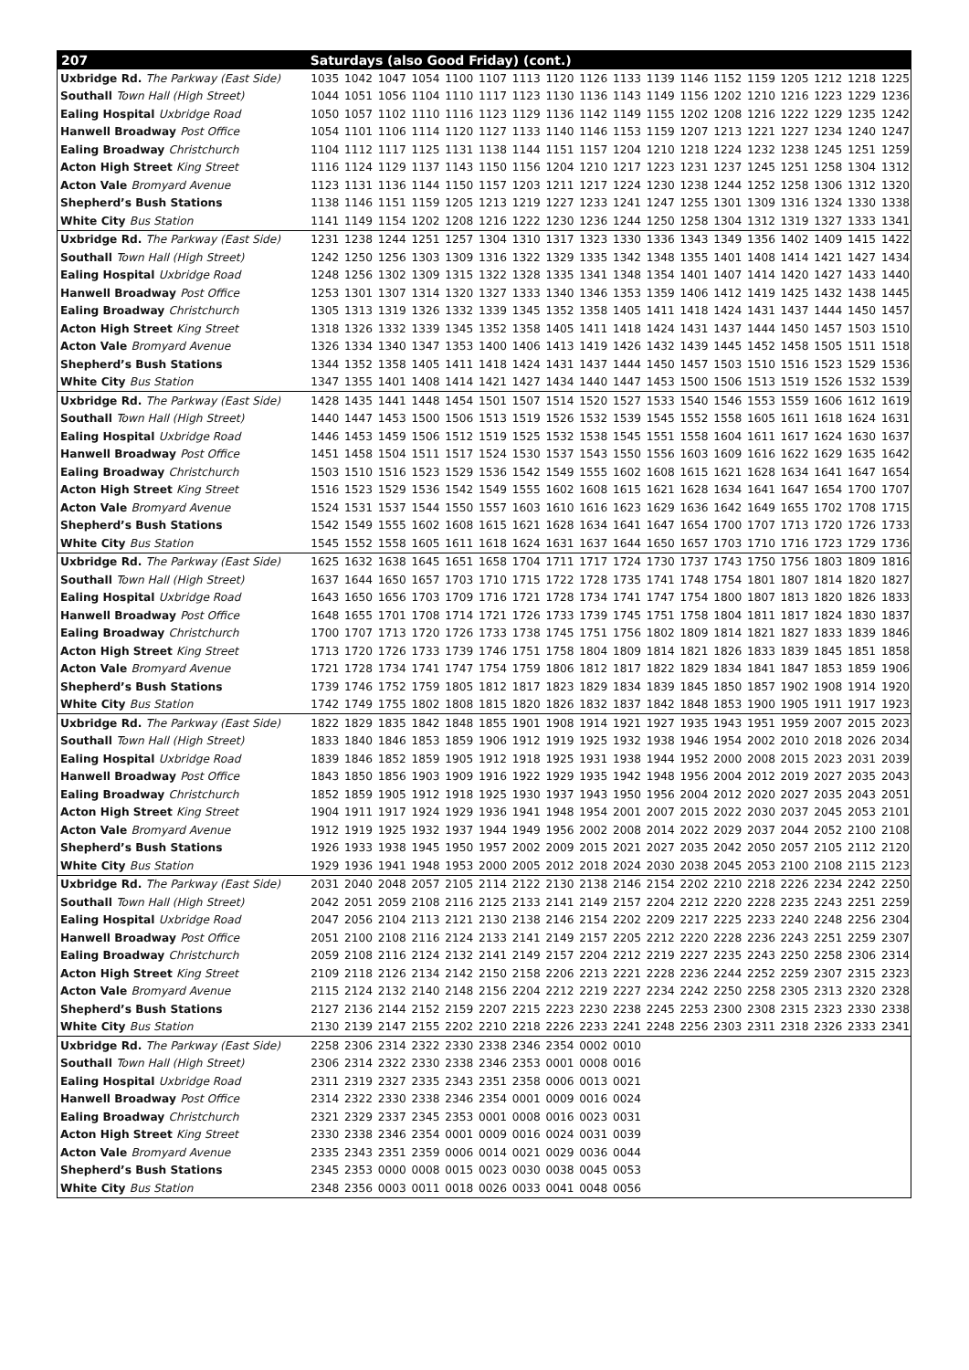| 207 | Saturdays (also Good Friday) (cont.) | | | | | | | | | | | | | | | | | |
| --- | --- | --- | --- | --- | --- | --- | --- | --- | --- | --- | --- | --- | --- | --- | --- | --- | --- | --- |
| Uxbridge Rd. The Parkway (East Side) | 1035 | 1042 | 1047 | 1054 | 1100 | 1107 | 1113 | 1120 | 1126 | 1133 | 1139 | 1146 | 1152 | 1159 | 1205 | 1212 | 1218 | 1225 |
| Southall Town Hall (High Street) | 1044 | 1051 | 1056 | 1104 | 1110 | 1117 | 1123 | 1130 | 1136 | 1143 | 1149 | 1156 | 1202 | 1210 | 1216 | 1223 | 1229 | 1236 |
| Ealing Hospital Uxbridge Road | 1050 | 1057 | 1102 | 1110 | 1116 | 1123 | 1129 | 1136 | 1142 | 1149 | 1155 | 1202 | 1208 | 1216 | 1222 | 1229 | 1235 | 1242 |
| Hanwell Broadway Post Office | 1054 | 1101 | 1106 | 1114 | 1120 | 1127 | 1133 | 1140 | 1146 | 1153 | 1159 | 1207 | 1213 | 1221 | 1227 | 1234 | 1240 | 1247 |
| Ealing Broadway Christchurch | 1104 | 1112 | 1117 | 1125 | 1131 | 1138 | 1144 | 1151 | 1157 | 1204 | 1210 | 1218 | 1224 | 1232 | 1238 | 1245 | 1251 | 1259 |
| Acton High Street King Street | 1116 | 1124 | 1129 | 1137 | 1143 | 1150 | 1156 | 1204 | 1210 | 1217 | 1223 | 1231 | 1237 | 1245 | 1251 | 1258 | 1304 | 1312 |
| Acton Vale Bromyard Avenue | 1123 | 1131 | 1136 | 1144 | 1150 | 1157 | 1203 | 1211 | 1217 | 1224 | 1230 | 1238 | 1244 | 1252 | 1258 | 1306 | 1312 | 1320 |
| Shepherd’s Bush Stations | 1138 | 1146 | 1151 | 1159 | 1205 | 1213 | 1219 | 1227 | 1233 | 1241 | 1247 | 1255 | 1301 | 1309 | 1316 | 1324 | 1330 | 1338 |
| White City Bus Station | 1141 | 1149 | 1154 | 1202 | 1208 | 1216 | 1222 | 1230 | 1236 | 1244 | 1250 | 1258 | 1304 | 1312 | 1319 | 1327 | 1333 | 1341 |
| Uxbridge Rd. The Parkway (East Side) | 1231 | 1238 | 1244 | 1251 | 1257 | 1304 | 1310 | 1317 | 1323 | 1330 | 1336 | 1343 | 1349 | 1356 | 1402 | 1409 | 1415 | 1422 |
| Southall Town Hall (High Street) | 1242 | 1250 | 1256 | 1303 | 1309 | 1316 | 1322 | 1329 | 1335 | 1342 | 1348 | 1355 | 1401 | 1408 | 1414 | 1421 | 1427 | 1434 |
| Ealing Hospital Uxbridge Road | 1248 | 1256 | 1302 | 1309 | 1315 | 1322 | 1328 | 1335 | 1341 | 1348 | 1354 | 1401 | 1407 | 1414 | 1420 | 1427 | 1433 | 1440 |
| Hanwell Broadway Post Office | 1253 | 1301 | 1307 | 1314 | 1320 | 1327 | 1333 | 1340 | 1346 | 1353 | 1359 | 1406 | 1412 | 1419 | 1425 | 1432 | 1438 | 1445 |
| Ealing Broadway Christchurch | 1305 | 1313 | 1319 | 1326 | 1332 | 1339 | 1345 | 1352 | 1358 | 1405 | 1411 | 1418 | 1424 | 1431 | 1437 | 1444 | 1450 | 1457 |
| Acton High Street King Street | 1318 | 1326 | 1332 | 1339 | 1345 | 1352 | 1358 | 1405 | 1411 | 1418 | 1424 | 1431 | 1437 | 1444 | 1450 | 1457 | 1503 | 1510 |
| Acton Vale Bromyard Avenue | 1326 | 1334 | 1340 | 1347 | 1353 | 1400 | 1406 | 1413 | 1419 | 1426 | 1432 | 1439 | 1445 | 1452 | 1458 | 1505 | 1511 | 1518 |
| Shepherd’s Bush Stations | 1344 | 1352 | 1358 | 1405 | 1411 | 1418 | 1424 | 1431 | 1437 | 1444 | 1450 | 1457 | 1503 | 1510 | 1516 | 1523 | 1529 | 1536 |
| White City Bus Station | 1347 | 1355 | 1401 | 1408 | 1414 | 1421 | 1427 | 1434 | 1440 | 1447 | 1453 | 1500 | 1506 | 1513 | 1519 | 1526 | 1532 | 1539 |
| Uxbridge Rd. The Parkway (East Side) | 1428 | 1435 | 1441 | 1448 | 1454 | 1501 | 1507 | 1514 | 1520 | 1527 | 1533 | 1540 | 1546 | 1553 | 1559 | 1606 | 1612 | 1619 |
| Southall Town Hall (High Street) | 1440 | 1447 | 1453 | 1500 | 1506 | 1513 | 1519 | 1526 | 1532 | 1539 | 1545 | 1552 | 1558 | 1605 | 1611 | 1618 | 1624 | 1631 |
| Ealing Hospital Uxbridge Road | 1446 | 1453 | 1459 | 1506 | 1512 | 1519 | 1525 | 1532 | 1538 | 1545 | 1551 | 1558 | 1604 | 1611 | 1617 | 1624 | 1630 | 1637 |
| Hanwell Broadway Post Office | 1451 | 1458 | 1504 | 1511 | 1517 | 1524 | 1530 | 1537 | 1543 | 1550 | 1556 | 1603 | 1609 | 1616 | 1622 | 1629 | 1635 | 1642 |
| Ealing Broadway Christchurch | 1503 | 1510 | 1516 | 1523 | 1529 | 1536 | 1542 | 1549 | 1555 | 1602 | 1608 | 1615 | 1621 | 1628 | 1634 | 1641 | 1647 | 1654 |
| Acton High Street King Street | 1516 | 1523 | 1529 | 1536 | 1542 | 1549 | 1555 | 1602 | 1608 | 1615 | 1621 | 1628 | 1634 | 1641 | 1647 | 1654 | 1700 | 1707 |
| Acton Vale Bromyard Avenue | 1524 | 1531 | 1537 | 1544 | 1550 | 1557 | 1603 | 1610 | 1616 | 1623 | 1629 | 1636 | 1642 | 1649 | 1655 | 1702 | 1708 | 1715 |
| Shepherd’s Bush Stations | 1542 | 1549 | 1555 | 1602 | 1608 | 1615 | 1621 | 1628 | 1634 | 1641 | 1647 | 1654 | 1700 | 1707 | 1713 | 1720 | 1726 | 1733 |
| White City Bus Station | 1545 | 1552 | 1558 | 1605 | 1611 | 1618 | 1624 | 1631 | 1637 | 1644 | 1650 | 1657 | 1703 | 1710 | 1716 | 1723 | 1729 | 1736 |
| Uxbridge Rd. The Parkway (East Side) | 1625 | 1632 | 1638 | 1645 | 1651 | 1658 | 1704 | 1711 | 1717 | 1724 | 1730 | 1737 | 1743 | 1750 | 1756 | 1803 | 1809 | 1816 |
| Southall Town Hall (High Street) | 1637 | 1644 | 1650 | 1657 | 1703 | 1710 | 1715 | 1722 | 1728 | 1735 | 1741 | 1748 | 1754 | 1801 | 1807 | 1814 | 1820 | 1827 |
| Ealing Hospital Uxbridge Road | 1643 | 1650 | 1656 | 1703 | 1709 | 1716 | 1721 | 1728 | 1734 | 1741 | 1747 | 1754 | 1800 | 1807 | 1813 | 1820 | 1826 | 1833 |
| Hanwell Broadway Post Office | 1648 | 1655 | 1701 | 1708 | 1714 | 1721 | 1726 | 1733 | 1739 | 1745 | 1751 | 1758 | 1804 | 1811 | 1817 | 1824 | 1830 | 1837 |
| Ealing Broadway Christchurch | 1700 | 1707 | 1713 | 1720 | 1726 | 1733 | 1738 | 1745 | 1751 | 1756 | 1802 | 1809 | 1814 | 1821 | 1827 | 1833 | 1839 | 1846 |
| Acton High Street King Street | 1713 | 1720 | 1726 | 1733 | 1739 | 1746 | 1751 | 1758 | 1804 | 1809 | 1814 | 1821 | 1826 | 1833 | 1839 | 1845 | 1851 | 1858 |
| Acton Vale Bromyard Avenue | 1721 | 1728 | 1734 | 1741 | 1747 | 1754 | 1759 | 1806 | 1812 | 1817 | 1822 | 1829 | 1834 | 1841 | 1847 | 1853 | 1859 | 1906 |
| Shepherd’s Bush Stations | 1739 | 1746 | 1752 | 1759 | 1805 | 1812 | 1817 | 1823 | 1829 | 1834 | 1839 | 1845 | 1850 | 1857 | 1902 | 1908 | 1914 | 1920 |
| White City Bus Station | 1742 | 1749 | 1755 | 1802 | 1808 | 1815 | 1820 | 1826 | 1832 | 1837 | 1842 | 1848 | 1853 | 1900 | 1905 | 1911 | 1917 | 1923 |
| Uxbridge Rd. The Parkway (East Side) | 1822 | 1829 | 1835 | 1842 | 1848 | 1855 | 1901 | 1908 | 1914 | 1921 | 1927 | 1935 | 1943 | 1951 | 1959 | 2007 | 2015 | 2023 |
| Southall Town Hall (High Street) | 1833 | 1840 | 1846 | 1853 | 1859 | 1906 | 1912 | 1919 | 1925 | 1932 | 1938 | 1946 | 1954 | 2002 | 2010 | 2018 | 2026 | 2034 |
| Ealing Hospital Uxbridge Road | 1839 | 1846 | 1852 | 1859 | 1905 | 1912 | 1918 | 1925 | 1931 | 1938 | 1944 | 1952 | 2000 | 2008 | 2015 | 2023 | 2031 | 2039 |
| Hanwell Broadway Post Office | 1843 | 1850 | 1856 | 1903 | 1909 | 1916 | 1922 | 1929 | 1935 | 1942 | 1948 | 1956 | 2004 | 2012 | 2019 | 2027 | 2035 | 2043 |
| Ealing Broadway Christchurch | 1852 | 1859 | 1905 | 1912 | 1918 | 1925 | 1930 | 1937 | 1943 | 1950 | 1956 | 2004 | 2012 | 2020 | 2027 | 2035 | 2043 | 2051 |
| Acton High Street King Street | 1904 | 1911 | 1917 | 1924 | 1929 | 1936 | 1941 | 1948 | 1954 | 2001 | 2007 | 2015 | 2022 | 2030 | 2037 | 2045 | 2053 | 2101 |
| Acton Vale Bromyard Avenue | 1912 | 1919 | 1925 | 1932 | 1937 | 1944 | 1949 | 1956 | 2002 | 2008 | 2014 | 2022 | 2029 | 2037 | 2044 | 2052 | 2100 | 2108 |
| Shepherd’s Bush Stations | 1926 | 1933 | 1938 | 1945 | 1950 | 1957 | 2002 | 2009 | 2015 | 2021 | 2027 | 2035 | 2042 | 2050 | 2057 | 2105 | 2112 | 2120 |
| White City Bus Station | 1929 | 1936 | 1941 | 1948 | 1953 | 2000 | 2005 | 2012 | 2018 | 2024 | 2030 | 2038 | 2045 | 2053 | 2100 | 2108 | 2115 | 2123 |
| Uxbridge Rd. The Parkway (East Side) | 2031 | 2040 | 2048 | 2057 | 2105 | 2114 | 2122 | 2130 | 2138 | 2146 | 2154 | 2202 | 2210 | 2218 | 2226 | 2234 | 2242 | 2250 |
| Southall Town Hall (High Street) | 2042 | 2051 | 2059 | 2108 | 2116 | 2125 | 2133 | 2141 | 2149 | 2157 | 2204 | 2212 | 2220 | 2228 | 2235 | 2243 | 2251 | 2259 |
| Ealing Hospital Uxbridge Road | 2047 | 2056 | 2104 | 2113 | 2121 | 2130 | 2138 | 2146 | 2154 | 2202 | 2209 | 2217 | 2225 | 2233 | 2240 | 2248 | 2256 | 2304 |
| Hanwell Broadway Post Office | 2051 | 2100 | 2108 | 2116 | 2124 | 2133 | 2141 | 2149 | 2157 | 2205 | 2212 | 2220 | 2228 | 2236 | 2243 | 2251 | 2259 | 2307 |
| Ealing Broadway Christchurch | 2059 | 2108 | 2116 | 2124 | 2132 | 2141 | 2149 | 2157 | 2204 | 2212 | 2219 | 2227 | 2235 | 2243 | 2250 | 2258 | 2306 | 2314 |
| Acton High Street King Street | 2109 | 2118 | 2126 | 2134 | 2142 | 2150 | 2158 | 2206 | 2213 | 2221 | 2228 | 2236 | 2244 | 2252 | 2259 | 2307 | 2315 | 2323 |
| Acton Vale Bromyard Avenue | 2115 | 2124 | 2132 | 2140 | 2148 | 2156 | 2204 | 2212 | 2219 | 2227 | 2234 | 2242 | 2250 | 2258 | 2305 | 2313 | 2320 | 2328 |
| Shepherd’s Bush Stations | 2127 | 2136 | 2144 | 2152 | 2159 | 2207 | 2215 | 2223 | 2230 | 2238 | 2245 | 2253 | 2300 | 2308 | 2315 | 2323 | 2330 | 2338 |
| White City Bus Station | 2130 | 2139 | 2147 | 2155 | 2202 | 2210 | 2218 | 2226 | 2233 | 2241 | 2248 | 2256 | 2303 | 2311 | 2318 | 2326 | 2333 | 2341 |
| Uxbridge Rd. The Parkway (East Side) | 2258 | 2306 | 2314 | 2322 | 2330 | 2338 | 2346 | 2354 | 0002 | 0010 | | | | | | | | |
| Southall Town Hall (High Street) | 2306 | 2314 | 2322 | 2330 | 2338 | 2346 | 2353 | 0001 | 0008 | 0016 | | | | | | | | |
| Ealing Hospital Uxbridge Road | 2311 | 2319 | 2327 | 2335 | 2343 | 2351 | 2358 | 0006 | 0013 | 0021 | | | | | | | | |
| Hanwell Broadway Post Office | 2314 | 2322 | 2330 | 2338 | 2346 | 2354 | 0001 | 0009 | 0016 | 0024 | | | | | | | | |
| Ealing Broadway Christchurch | 2321 | 2329 | 2337 | 2345 | 2353 | 0001 | 0008 | 0016 | 0023 | 0031 | | | | | | | | |
| Acton High Street King Street | 2330 | 2338 | 2346 | 2354 | 0001 | 0009 | 0016 | 0024 | 0031 | 0039 | | | | | | | | |
| Acton Vale Bromyard Avenue | 2335 | 2343 | 2351 | 2359 | 0006 | 0014 | 0021 | 0029 | 0036 | 0044 | | | | | | | | |
| Shepherd’s Bush Stations | 2345 | 2353 | 0000 | 0008 | 0015 | 0023 | 0030 | 0038 | 0045 | 0053 | | | | | | | | |
| White City Bus Station | 2348 | 2356 | 0003 | 0011 | 0018 | 0026 | 0033 | 0041 | 0048 | 0056 | | | | | | | | |